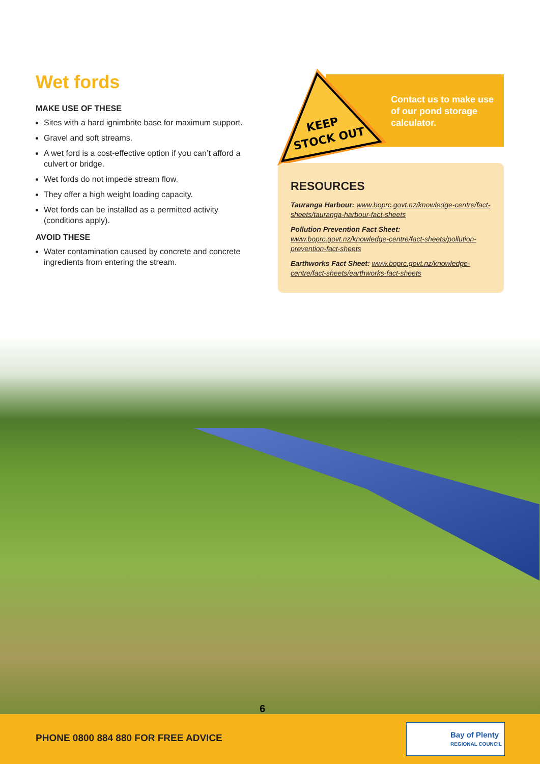Wet fords
MAKE USE OF THESE
Sites with a hard ignimbrite base for maximum support.
Gravel and soft streams.
A wet ford is a cost-effective option if you can’t afford a culvert or bridge.
Wet fords do not impede stream flow.
They offer a high weight loading capacity.
Wet fords can be installed as a permitted activity (conditions apply).
AVOID THESE
Water contamination caused by concrete and concrete ingredients from entering the stream.
Contact us to make use of our pond storage calculator.
KEEP
STOCK OUT
RESOURCES
Tauranga Harbour: www.boprc.govt.nz/knowledge-centre/fact-sheets/tauranga-harbour-fact-sheets
Pollution Prevention Fact Sheet: www.boprc.govt.nz/knowledge-centre/fact-sheets/pollution-prevention-fact-sheets
Earthworks Fact Sheet: www.boprc.govt.nz/knowledge-centre/fact-sheets/earthworks-fact-sheets
PHONE 0800 884 880 FOR FREE ADVICE
6
Bay of Plenty
REGIONAL COUNCIL